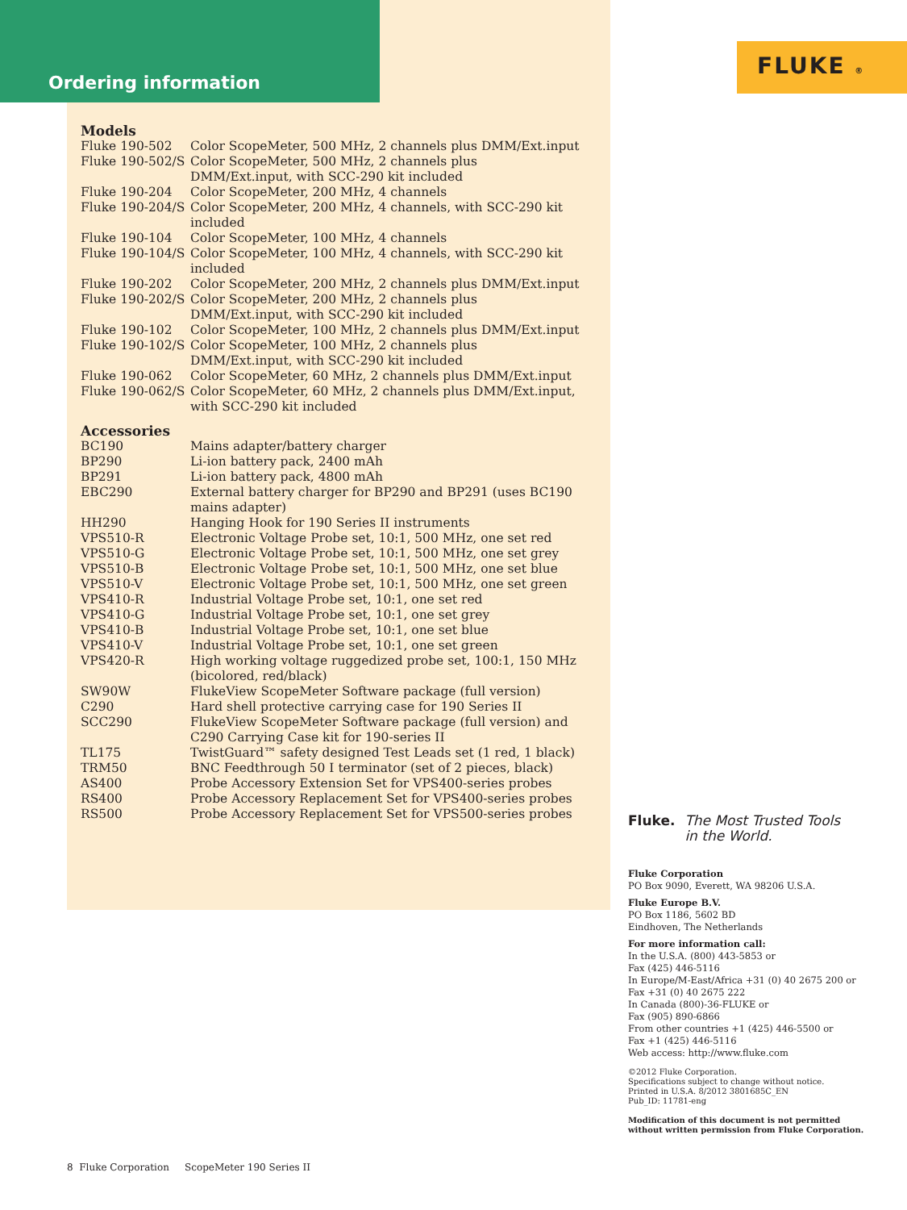Ordering information
FLUKE ®
Models
| Fluke 190-502 | Color ScopeMeter, 500 MHz, 2 channels plus DMM/Ext.input |
| Fluke 190-502/S | Color ScopeMeter, 500 MHz, 2 channels plus DMM/Ext.input, with SCC-290 kit included |
| Fluke 190-204 | Color ScopeMeter, 200 MHz, 4 channels |
| Fluke 190-204/S | Color ScopeMeter, 200 MHz, 4 channels, with SCC-290 kit included |
| Fluke 190-104 | Color ScopeMeter, 100 MHz, 4 channels |
| Fluke 190-104/S | Color ScopeMeter, 100 MHz, 4 channels, with SCC-290 kit included |
| Fluke 190-202 | Color ScopeMeter, 200 MHz, 2 channels plus DMM/Ext.input |
| Fluke 190-202/S | Color ScopeMeter, 200 MHz, 2 channels plus DMM/Ext.input, with SCC-290 kit included |
| Fluke 190-102 | Color ScopeMeter, 100 MHz, 2 channels plus DMM/Ext.input |
| Fluke 190-102/S | Color ScopeMeter, 100 MHz, 2 channels plus DMM/Ext.input, with SCC-290 kit included |
| Fluke 190-062 | Color ScopeMeter, 60 MHz, 2 channels plus DMM/Ext.input |
| Fluke 190-062/S | Color ScopeMeter, 60 MHz, 2 channels plus DMM/Ext.input, with SCC-290 kit included |
Accessories
| BC190 | Mains adapter/battery charger |
| BP290 | Li-ion battery pack, 2400 mAh |
| BP291 | Li-ion battery pack, 4800 mAh |
| EBC290 | External battery charger for BP290 and BP291 (uses BC190 mains adapter) |
| HH290 | Hanging Hook for 190 Series II instruments |
| VPS510-R | Electronic Voltage Probe set, 10:1, 500 MHz, one set red |
| VPS510-G | Electronic Voltage Probe set, 10:1, 500 MHz, one set grey |
| VPS510-B | Electronic Voltage Probe set, 10:1, 500 MHz, one set blue |
| VPS510-V | Electronic Voltage Probe set, 10:1, 500 MHz, one set green |
| VPS410-R | Industrial Voltage Probe set, 10:1, one set red |
| VPS410-G | Industrial Voltage Probe set, 10:1, one set grey |
| VPS410-B | Industrial Voltage Probe set, 10:1, one set blue |
| VPS410-V | Industrial Voltage Probe set, 10:1, one set green |
| VPS420-R | High working voltage ruggedized probe set, 100:1, 150 MHz (bicolored, red/black) |
| SW90W | FlukeView ScopeMeter Software package (full version) |
| C290 | Hard shell protective carrying case for 190 Series II |
| SCC290 | FlukeView ScopeMeter Software package (full version) and C290 Carrying Case kit for 190-series II |
| TL175 | TwistGuard™ safety designed Test Leads set (1 red, 1 black) |
| TRM50 | BNC Feedthrough 50 I terminator (set of 2 pieces, black) |
| AS400 | Probe Accessory Extension Set for VPS400-series probes |
| RS400 | Probe Accessory Replacement Set for VPS400-series probes |
| RS500 | Probe Accessory Replacement Set for VPS500-series probes |
Fluke. The Most Trusted Tools
in the World.
Fluke Corporation
PO Box 9090, Everett, WA 98206 U.S.A.
Fluke Europe B.V.
PO Box 1186, 5602 BD
Eindhoven, The Netherlands
For more information call:
In the U.S.A. (800) 443-5853 or
Fax (425) 446-5116
In Europe/M-East/Africa +31 (0) 40 2675 200 or
Fax +31 (0) 40 2675 222
In Canada (800)-36-FLUKE or
Fax (905) 890-6866
From other countries +1 (425) 446-5500 or
Fax +1 (425) 446-5116
Web access: http://www.fluke.com
©2012 Fluke Corporation.
Specifications subject to change without notice.
Printed in U.S.A. 8/2012 3801685C_EN
Pub_ID: 11781-eng
Modification of this document is not permitted
without written permission from Fluke Corporation.
8 Fluke Corporation ScopeMeter 190 Series II